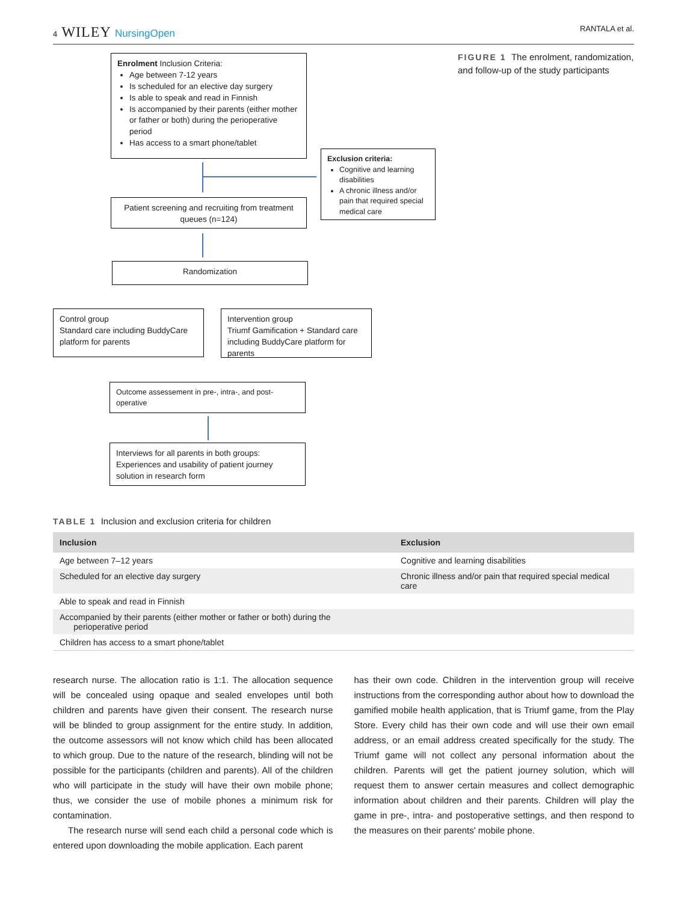4 WILEY NursingOpen
RANTALA et al.
Enrolment Inclusion Criteria:
Age between 7-12 years
Is scheduled for an elective day surgery
Is able to speak and read in Finnish
Is accompanied by their parents (either mother or father or both) during the perioperative period
Has access to a smart phone/tablet
FIGURE 1 The enrolment, randomization, and follow-up of the study participants
Exclusion criteria:
Cognitive and learning disabilities
A chronic illness and/or pain that required special medical care
Patient screening and recruiting from treatment queues (n=124)
Randomization
Control group
Standard care including BuddyCare platform for parents
Intervention group
Triumf Gamification + Standard care including BuddyCare platform for parents
Outcome assessement in pre-, intra-, and post-operative
Interviews for all parents in both groups: Experiences and usability of patient journey solution in research form
TABLE 1 Inclusion and exclusion criteria for children
| Inclusion | Exclusion |
| --- | --- |
| Age between 7–12 years | Cognitive and learning disabilities |
| Scheduled for an elective day surgery | Chronic illness and/or pain that required special medical care |
| Able to speak and read in Finnish | |
| Accompanied by their parents (either mother or father or both) during the perioperative period | |
| Children has access to a smart phone/tablet | |
research nurse. The allocation ratio is 1:1. The allocation sequence will be concealed using opaque and sealed envelopes until both children and parents have given their consent. The research nurse will be blinded to group assignment for the entire study. In addition, the outcome assessors will not know which child has been allocated to which group. Due to the nature of the research, blinding will not be possible for the participants (children and parents). All of the children who will participate in the study will have their own mobile phone; thus, we consider the use of mobile phones a minimum risk for contamination.
The research nurse will send each child a personal code which is entered upon downloading the mobile application. Each parent
has their own code. Children in the intervention group will receive instructions from the corresponding author about how to download the gamified mobile health application, that is Triumf game, from the Play Store. Every child has their own code and will use their own email address, or an email address created specifically for the study. The Triumf game will not collect any personal information about the children. Parents will get the patient journey solution, which will request them to answer certain measures and collect demographic information about children and their parents. Children will play the game in pre-, intra- and postoperative settings, and then respond to the measures on their parents' mobile phone.